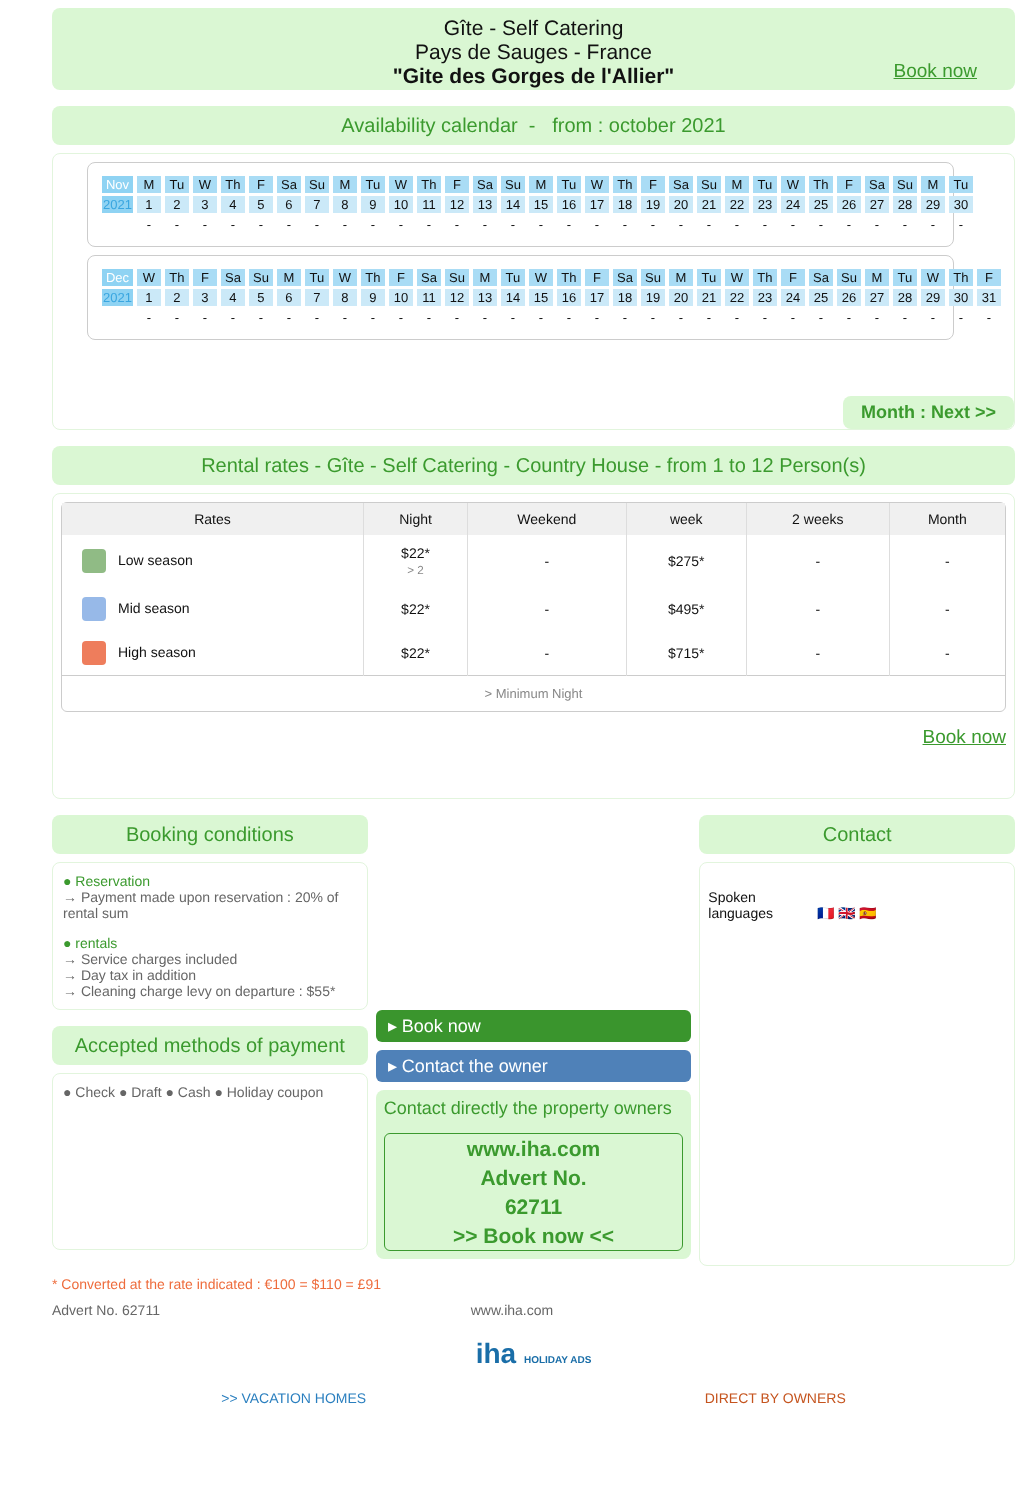Gîte - Self Catering
Pays de Sauges - France
"Gite des Gorges de l'Allier"
Book now
Availability calendar - from : october 2021
| Nov | M | Tu | W | Th | F | Sa | Su | M | Tu | W | Th | F | Sa | Su | M | Tu | W | Th | F | Sa | Su | M | Tu | W | Th | F | Sa | Su | M | Tu |
| 2021 | 1 | 2 | 3 | 4 | 5 | 6 | 7 | 8 | 9 | 10 | 11 | 12 | 13 | 14 | 15 | 16 | 17 | 18 | 19 | 20 | 21 | 22 | 23 | 24 | 25 | 26 | 27 | 28 | 29 | 30 |
| | - | - | - | - | - | - | - | - | - | - | - | - | - | - | - | - | - | - | - | - | - | - | - | - | - | - | - | - | - | - |
| Dec | W | Th | F | Sa | Su | M | Tu | W | Th | F | Sa | Su | M | Tu | W | Th | F | Sa | Su | M | Tu | W | Th | F | Sa | Su | M | Tu | W | Th | F |
| 2021 | 1 | 2 | 3 | 4 | 5 | 6 | 7 | 8 | 9 | 10 | 11 | 12 | 13 | 14 | 15 | 16 | 17 | 18 | 19 | 20 | 21 | 22 | 23 | 24 | 25 | 26 | 27 | 28 | 29 | 30 | 31 |
| | - | - | - | - | - | - | - | - | - | - | - | - | - | - | - | - | - | - | - | - | - | - | - | - | - | - | - | - | - | - | - |
Month : Next >>
Rental rates - Gîte - Self Catering - Country House - from 1 to 12 Person(s)
| Rates | Night | Weekend | week | 2 weeks | Month |
| --- | --- | --- | --- | --- | --- |
| Low season | $22* > 2 | - | $275* | - | - |
| Mid season | $22* | - | $495* | - | - |
| High season | $22* | - | $715* | - | - |
| > Minimum Night | | | | | |
Book now
Booking conditions
● Reservation
→ Payment made upon reservation : 20% of rental sum
● rentals
→ Service charges included
→ Day tax in addition
→ Cleaning charge levy on departure : $55*
Accepted methods of payment
● Check ● Draft ● Cash ● Holiday coupon
▸ Book now
▸ Contact the owner
Contact directly the property owners
www.iha.com
Advert No.
62711
>> Book now <<
Contact
Spoken
languages 🇫🇷 🇬🇧 🇪🇸
* Converted at the rate indicated : €100 = $110 = £91
Advert No. 62711 www.iha.com
iha HOLIDAY ADS
>> VACATION HOMES DIRECT BY OWNERS